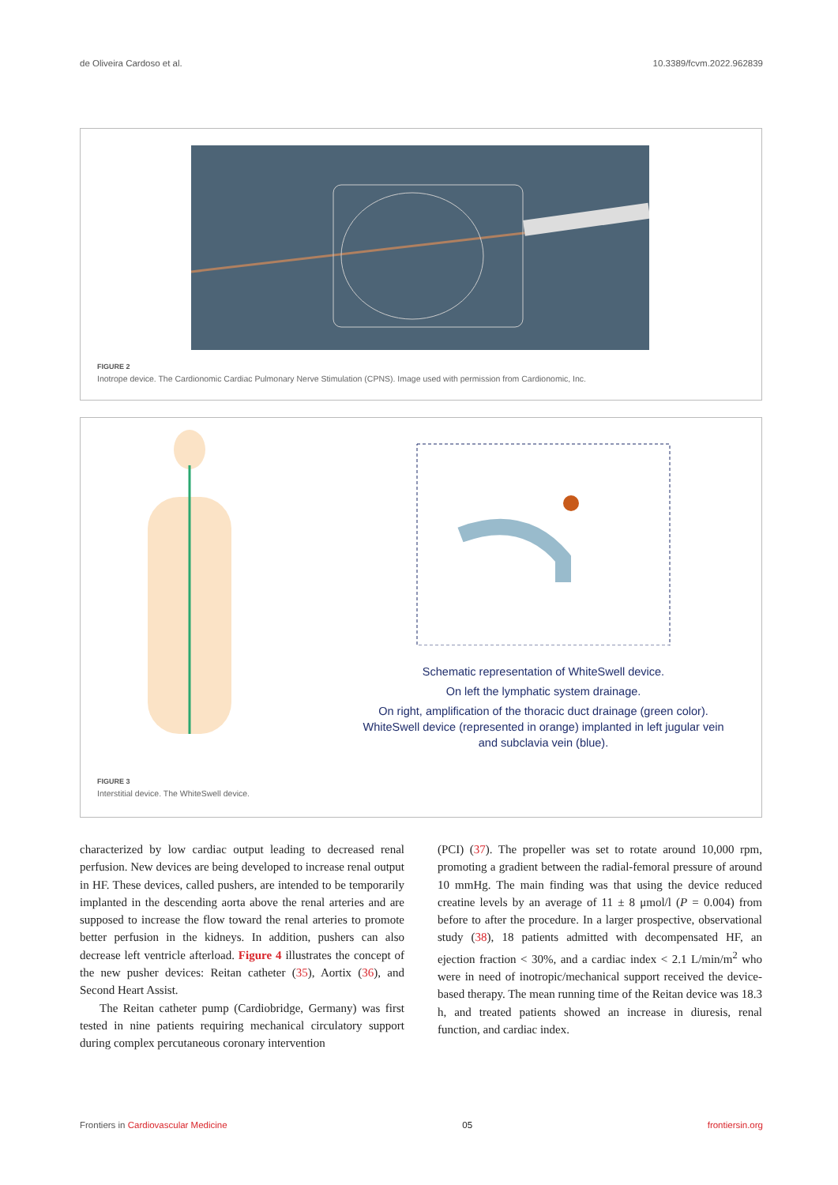de Oliveira Cardoso et al. 10.3389/fcvm.2022.962839
FIGURE 2
Inotrope device. The Cardionomic Cardiac Pulmonary Nerve Stimulation (CPNS). Image used with permission from Cardionomic, Inc.
Schematic representation of WhiteSwell device.
On left the lymphatic system drainage.
On right, amplification of the thoracic duct drainage (green color).
WhiteSwell device (represented in orange) implanted in left jugular vein
and subclavia vein (blue).
FIGURE 3
Interstitial device. The WhiteSwell device.
characterized by low cardiac output leading to decreased renal perfusion. New devices are being developed to increase renal output in HF. These devices, called pushers, are intended to be temporarily implanted in the descending aorta above the renal arteries and are supposed to increase the flow toward the renal arteries to promote better perfusion in the kidneys. In addition, pushers can also decrease left ventricle afterload. Figure 4 illustrates the concept of the new pusher devices: Reitan catheter (35), Aortix (36), and Second Heart Assist.
The Reitan catheter pump (Cardiobridge, Germany) was first tested in nine patients requiring mechanical circulatory support during complex percutaneous coronary intervention
(PCI) (37). The propeller was set to rotate around 10,000 rpm, promoting a gradient between the radial-femoral pressure of around 10 mmHg. The main finding was that using the device reduced creatine levels by an average of 11 ± 8 μmol/l (P = 0.004) from before to after the procedure. In a larger prospective, observational study (38), 18 patients admitted with decompensated HF, an ejection fraction < 30%, and a cardiac index < 2.1 L/min/m<sup>2</sup> who were in need of inotropic/mechanical support received the device-based therapy. The mean running time of the Reitan device was 18.3 h, and treated patients showed an increase in diuresis, renal function, and cardiac index.
Frontiers in Cardiovascular Medicine 05 frontiersin.org